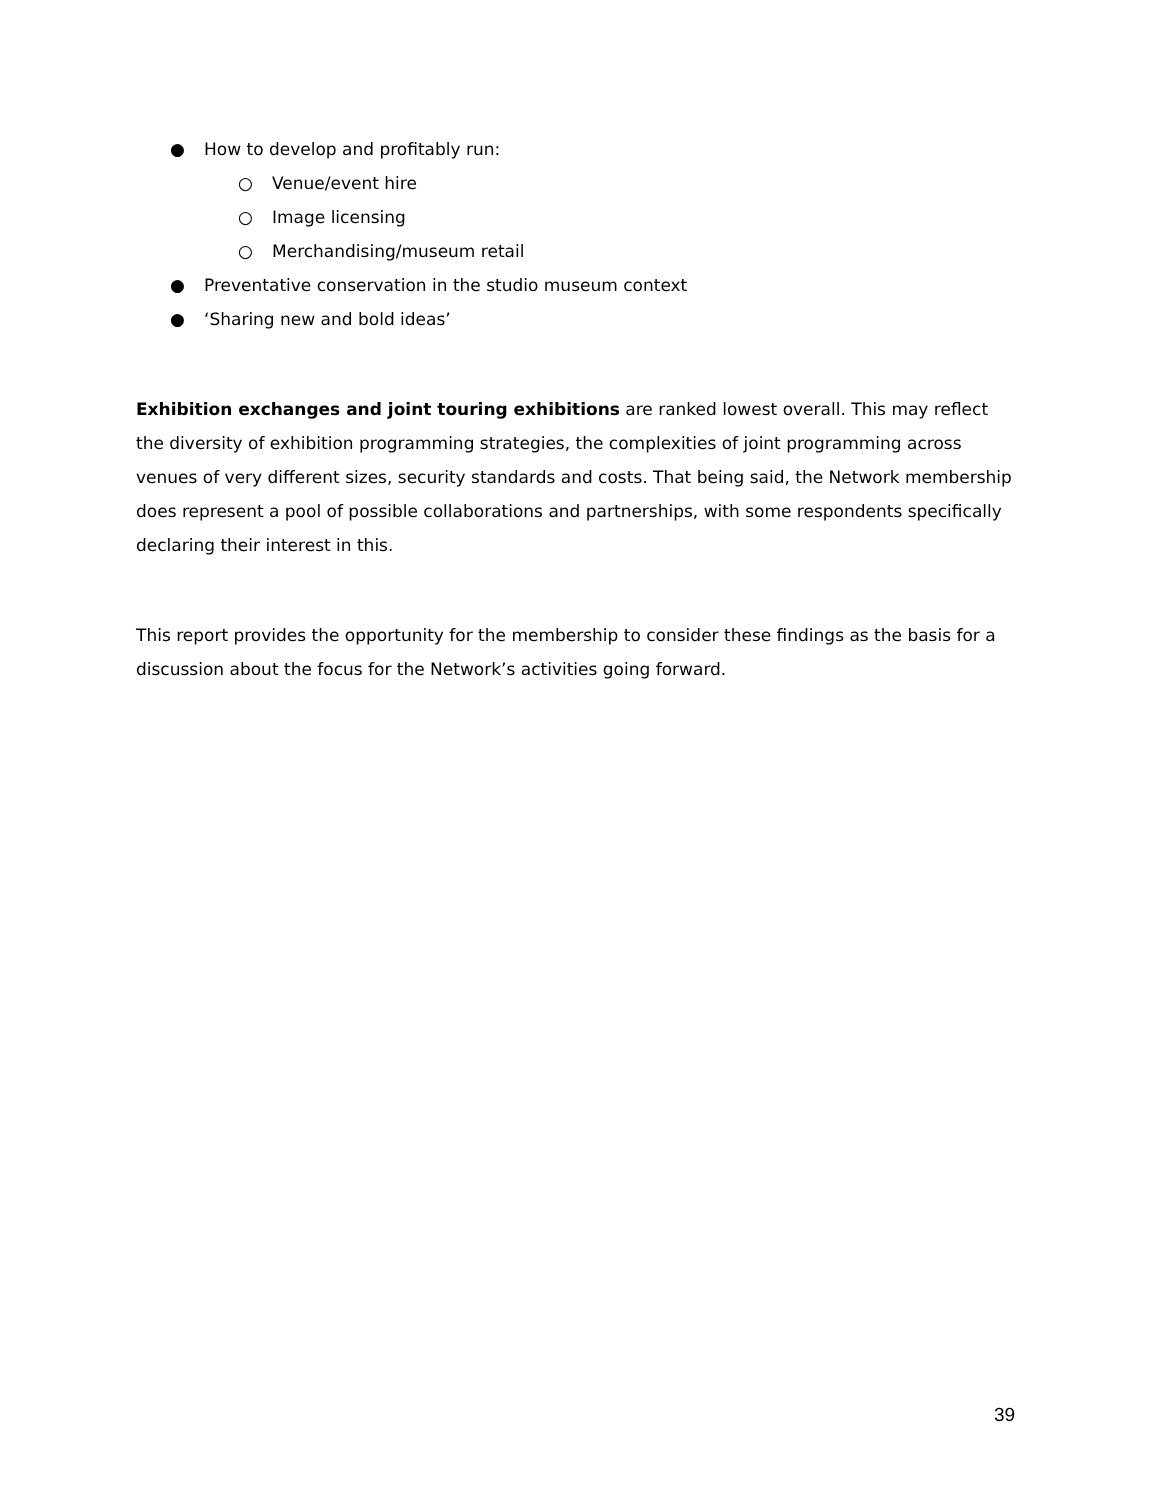● How to develop and profitably run:
○ Venue/event hire
○ Image licensing
○ Merchandising/museum retail
● Preventative conservation in the studio museum context
● ‘Sharing new and bold ideas’
Exhibition exchanges and joint touring exhibitions are ranked lowest overall. This may reflect the diversity of exhibition programming strategies, the complexities of joint programming across venues of very different sizes, security standards and costs. That being said, the Network membership does represent a pool of possible collaborations and partnerships, with some respondents specifically declaring their interest in this.
This report provides the opportunity for the membership to consider these findings as the basis for a discussion about the focus for the Network’s activities going forward.
39